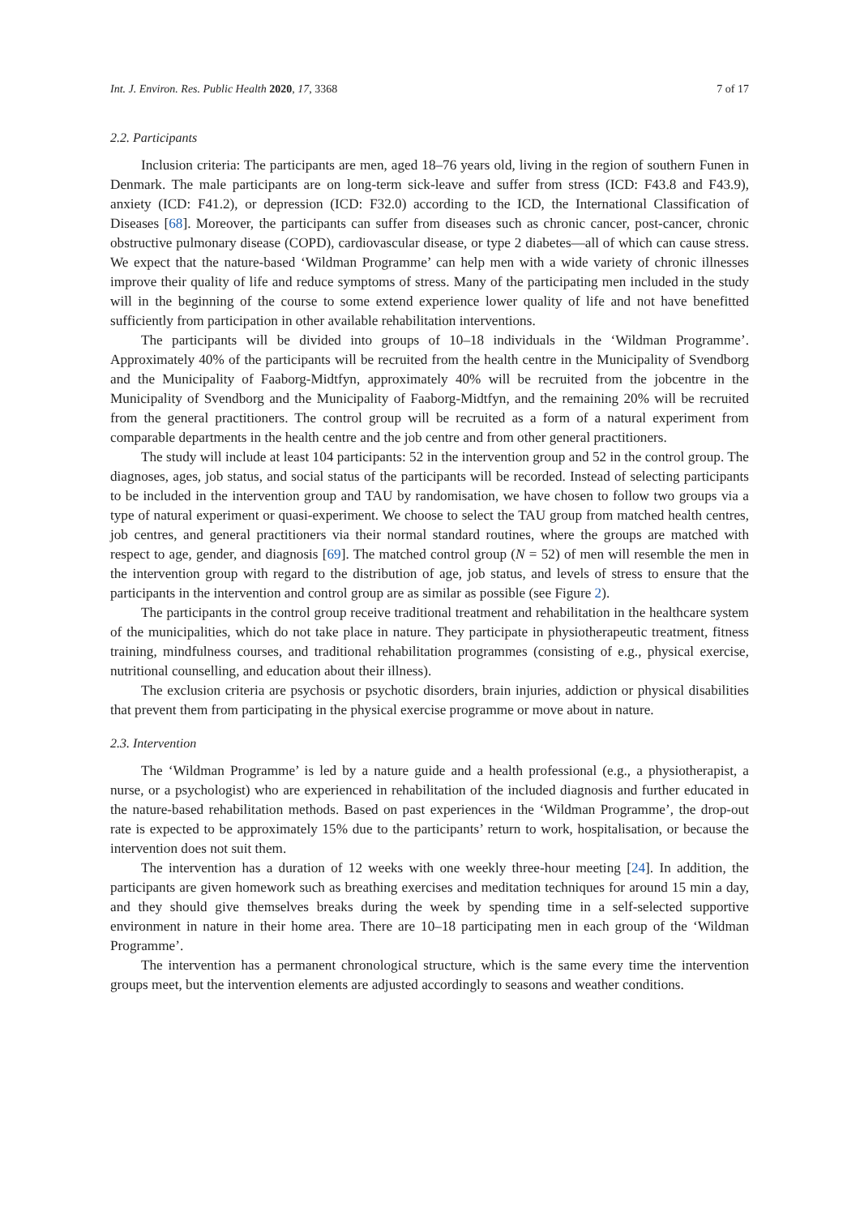Int. J. Environ. Res. Public Health 2020, 17, 3368 7 of 17
2.2. Participants
Inclusion criteria: The participants are men, aged 18–76 years old, living in the region of southern Funen in Denmark. The male participants are on long-term sick-leave and suffer from stress (ICD: F43.8 and F43.9), anxiety (ICD: F41.2), or depression (ICD: F32.0) according to the ICD, the International Classification of Diseases [68]. Moreover, the participants can suffer from diseases such as chronic cancer, post-cancer, chronic obstructive pulmonary disease (COPD), cardiovascular disease, or type 2 diabetes—all of which can cause stress. We expect that the nature-based ‘Wildman Programme’ can help men with a wide variety of chronic illnesses improve their quality of life and reduce symptoms of stress. Many of the participating men included in the study will in the beginning of the course to some extend experience lower quality of life and not have benefitted sufficiently from participation in other available rehabilitation interventions.
The participants will be divided into groups of 10–18 individuals in the ‘Wildman Programme’. Approximately 40% of the participants will be recruited from the health centre in the Municipality of Svendborg and the Municipality of Faaborg-Midtfyn, approximately 40% will be recruited from the jobcentre in the Municipality of Svendborg and the Municipality of Faaborg-Midtfyn, and the remaining 20% will be recruited from the general practitioners. The control group will be recruited as a form of a natural experiment from comparable departments in the health centre and the job centre and from other general practitioners.
The study will include at least 104 participants: 52 in the intervention group and 52 in the control group. The diagnoses, ages, job status, and social status of the participants will be recorded. Instead of selecting participants to be included in the intervention group and TAU by randomisation, we have chosen to follow two groups via a type of natural experiment or quasi-experiment. We choose to select the TAU group from matched health centres, job centres, and general practitioners via their normal standard routines, where the groups are matched with respect to age, gender, and diagnosis [69]. The matched control group (N = 52) of men will resemble the men in the intervention group with regard to the distribution of age, job status, and levels of stress to ensure that the participants in the intervention and control group are as similar as possible (see Figure 2).
The participants in the control group receive traditional treatment and rehabilitation in the healthcare system of the municipalities, which do not take place in nature. They participate in physiotherapeutic treatment, fitness training, mindfulness courses, and traditional rehabilitation programmes (consisting of e.g., physical exercise, nutritional counselling, and education about their illness).
The exclusion criteria are psychosis or psychotic disorders, brain injuries, addiction or physical disabilities that prevent them from participating in the physical exercise programme or move about in nature.
2.3. Intervention
The ‘Wildman Programme’ is led by a nature guide and a health professional (e.g., a physiotherapist, a nurse, or a psychologist) who are experienced in rehabilitation of the included diagnosis and further educated in the nature-based rehabilitation methods. Based on past experiences in the ‘Wildman Programme’, the drop-out rate is expected to be approximately 15% due to the participants’ return to work, hospitalisation, or because the intervention does not suit them.
The intervention has a duration of 12 weeks with one weekly three-hour meeting [24]. In addition, the participants are given homework such as breathing exercises and meditation techniques for around 15 min a day, and they should give themselves breaks during the week by spending time in a self-selected supportive environment in nature in their home area. There are 10–18 participating men in each group of the ‘Wildman Programme’.
The intervention has a permanent chronological structure, which is the same every time the intervention groups meet, but the intervention elements are adjusted accordingly to seasons and weather conditions.